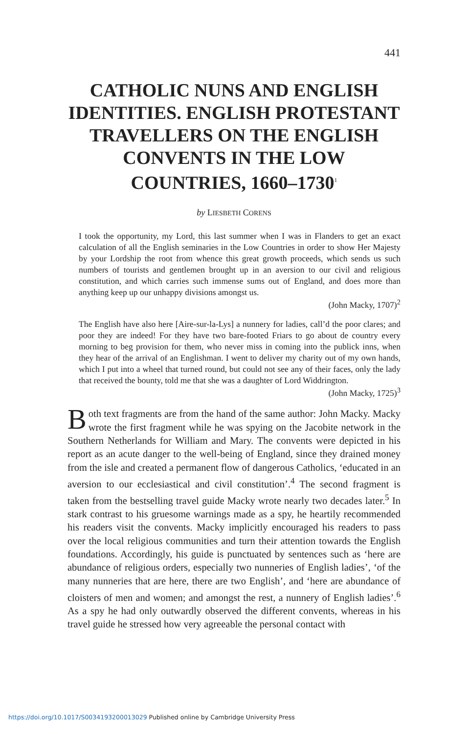441
CATHOLIC NUNS AND ENGLISH IDENTITIES. ENGLISH PROTESTANT TRAVELLERS ON THE ENGLISH CONVENTS IN THE LOW COUNTRIES, 1660–1730<sup>1</sup>
by LIESBETH CORENS
I took the opportunity, my Lord, this last summer when I was in Flanders to get an exact calculation of all the English seminaries in the Low Countries in order to show Her Majesty by your Lordship the root from whence this great growth proceeds, which sends us such numbers of tourists and gentlemen brought up in an aversion to our civil and religious constitution, and which carries such immense sums out of England, and does more than anything keep up our unhappy divisions amongst us.
(John Macky, 1707)<sup>2</sup>
The English have also here [Aire-sur-la-Lys] a nunnery for ladies, call’d the poor clares; and poor they are indeed! For they have two bare-footed Friars to go about de country every morning to beg provision for them, who never miss in coming into the publick inns, when they hear of the arrival of an Englishman. I went to deliver my charity out of my own hands, which I put into a wheel that turned round, but could not see any of their faces, only the lady that received the bounty, told me that she was a daughter of Lord Widdrington.
(John Macky, 1725)<sup>3</sup>
Both text fragments are from the hand of the same author: John Macky. Macky wrote the first fragment while he was spying on the Jacobite network in the Southern Netherlands for William and Mary. The convents were depicted in his report as an acute danger to the well-being of England, since they drained money from the isle and created a permanent flow of dangerous Catholics, ‘educated in an aversion to our ecclesiastical and civil constitution’.<sup>4</sup> The second fragment is taken from the bestselling travel guide Macky wrote nearly two decades later.<sup>5</sup> In stark contrast to his gruesome warnings made as a spy, he heartily recommended his readers visit the convents. Macky implicitly encouraged his readers to pass over the local religious communities and turn their attention towards the English foundations. Accordingly, his guide is punctuated by sentences such as ‘here are abundance of religious orders, especially two nunneries of English ladies’, ‘of the many nunneries that are here, there are two English’, and ‘here are abundance of cloisters of men and women; and amongst the rest, a nunnery of English ladies’.<sup>6</sup> As a spy he had only outwardly observed the different convents, whereas in his travel guide he stressed how very agreeable the personal contact with
https://doi.org/10.1017/S0034193200013029 Published online by Cambridge University Press